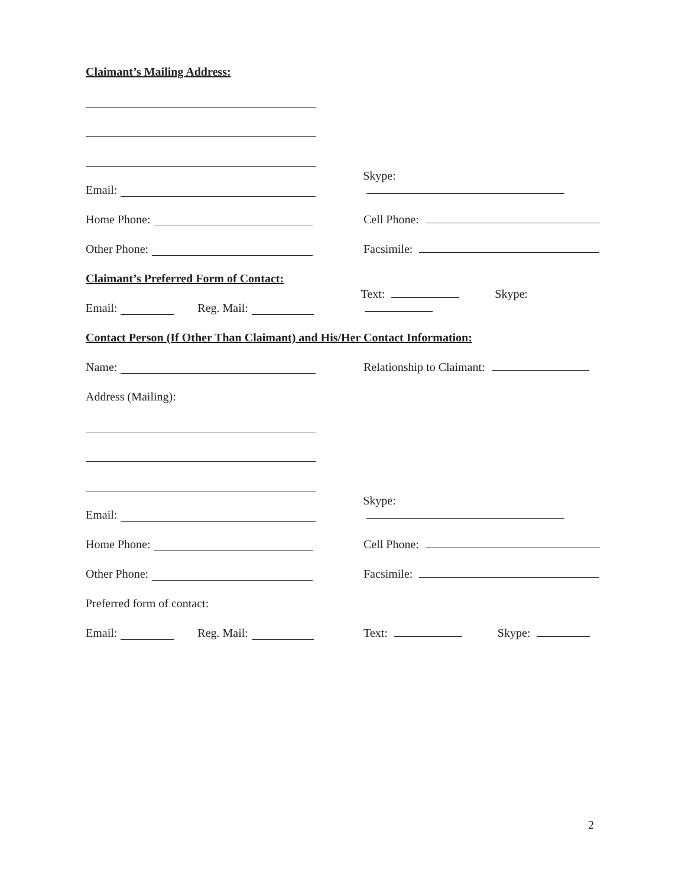Claimant’s Mailing Address:
Email:
Skype:
Home Phone:
Cell Phone:
Other Phone:
Facsimile:
Claimant’s Preferred Form of Contact:
Email: Reg. Mail:
Text: Skype:
Contact Person (If Other Than Claimant) and His/Her Contact Information:
Name:
Relationship to Claimant:
Address (Mailing):
Email:
Skype:
Home Phone:
Cell Phone:
Other Phone:
Facsimile:
Preferred form of contact:
Email: Reg. Mail:
Text: Skype:
2